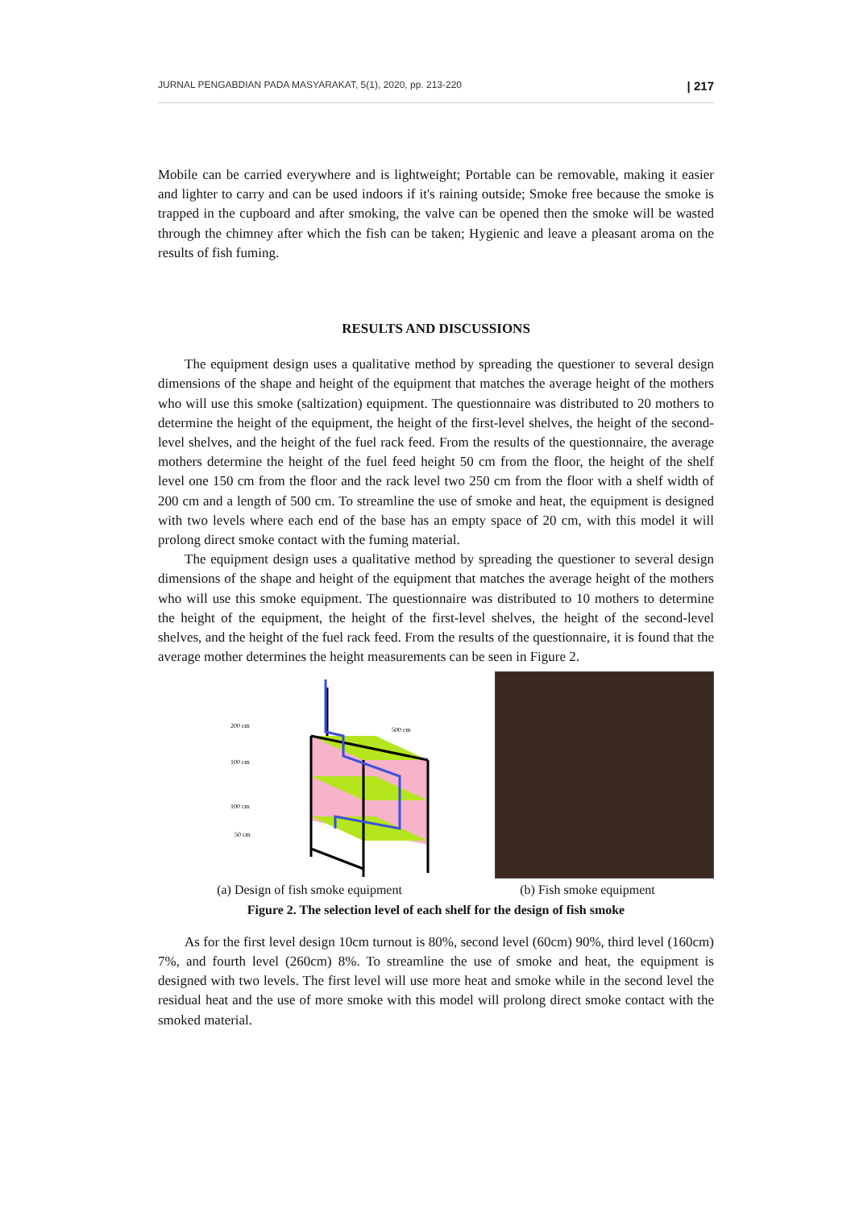JURNAL PENGABDIAN PADA MASYARAKAT, 5(1), 2020, pp. 213-220 | 217
Mobile can be carried everywhere and is lightweight; Portable can be removable, making it easier and lighter to carry and can be used indoors if it's raining outside; Smoke free because the smoke is trapped in the cupboard and after smoking, the valve can be opened then the smoke will be wasted through the chimney after which the fish can be taken; Hygienic and leave a pleasant aroma on the results of fish fuming.
RESULTS AND DISCUSSIONS
The equipment design uses a qualitative method by spreading the questioner to several design dimensions of the shape and height of the equipment that matches the average height of the mothers who will use this smoke (saltization) equipment. The questionnaire was distributed to 20 mothers to determine the height of the equipment, the height of the first-level shelves, the height of the second-level shelves, and the height of the fuel rack feed. From the results of the questionnaire, the average mothers determine the height of the fuel feed height 50 cm from the floor, the height of the shelf level one 150 cm from the floor and the rack level two 250 cm from the floor with a shelf width of 200 cm and a length of 500 cm. To streamline the use of smoke and heat, the equipment is designed with two levels where each end of the base has an empty space of 20 cm, with this model it will prolong direct smoke contact with the fuming material.
The equipment design uses a qualitative method by spreading the questioner to several design dimensions of the shape and height of the equipment that matches the average height of the mothers who will use this smoke equipment. The questionnaire was distributed to 10 mothers to determine the height of the equipment, the height of the first-level shelves, the height of the second-level shelves, and the height of the fuel rack feed. From the results of the questionnaire, it is found that the average mother determines the height measurements can be seen in Figure 2.
200 cm
500 cm
100 cm
100 cm
50 cm
(a) Design of fish smoke equipment (b) Fish smoke equipment
Figure 2. The selection level of each shelf for the design of fish smoke
As for the first level design 10cm turnout is 80%, second level (60cm) 90%, third level (160cm) 7%, and fourth level (260cm) 8%. To streamline the use of smoke and heat, the equipment is designed with two levels. The first level will use more heat and smoke while in the second level the residual heat and the use of more smoke with this model will prolong direct smoke contact with the smoked material.